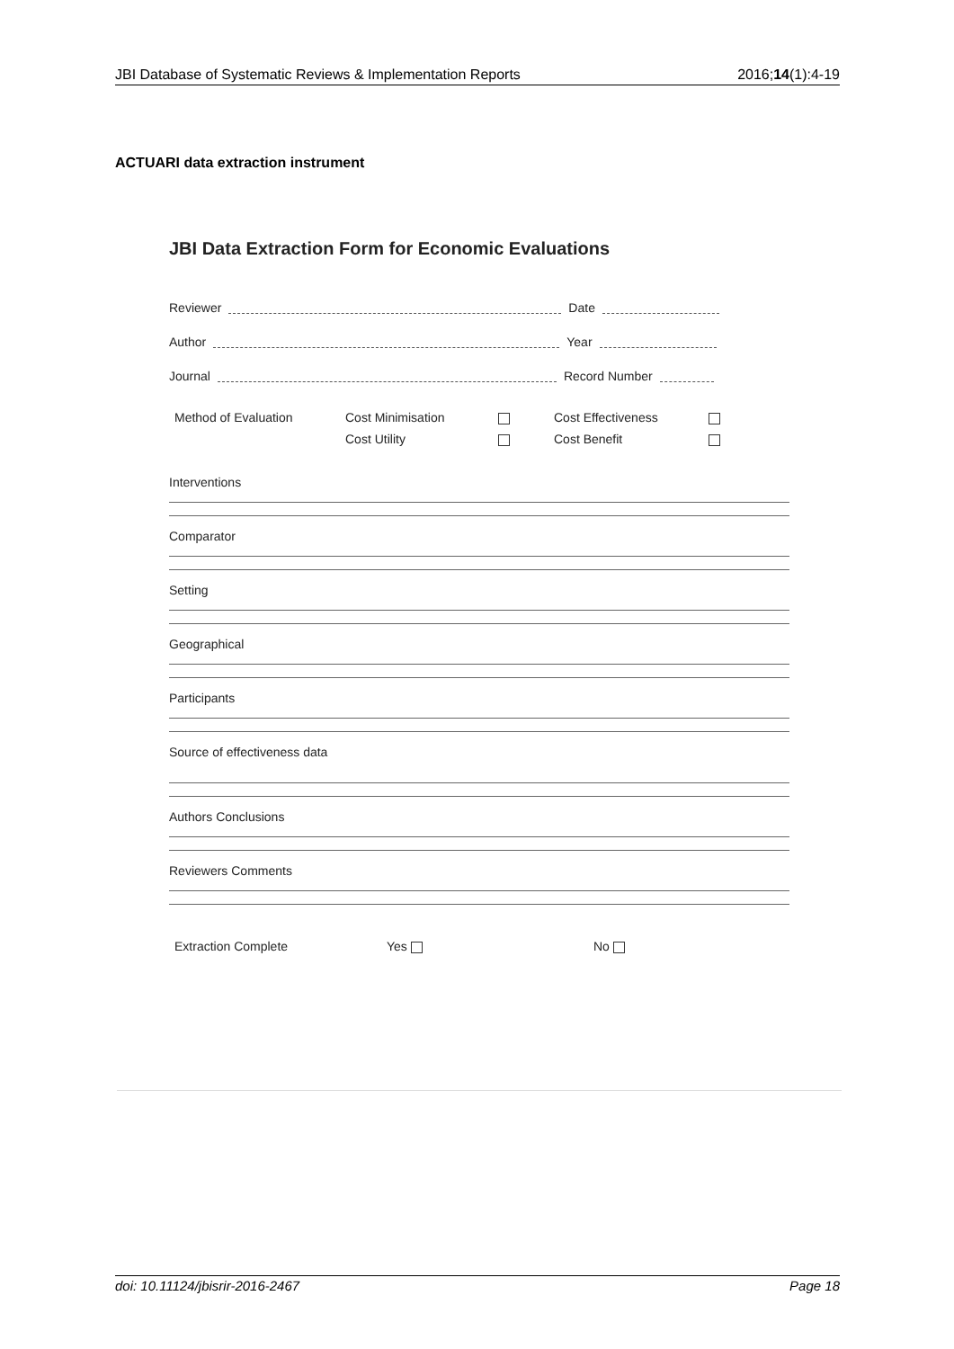JBI Database of Systematic Reviews & Implementation Reports 2016;14(1):4-19
ACTUARI data extraction instrument
JBI Data Extraction Form for Economic Evaluations
Reviewer Date
Author Year
Journal Record Number
Method of Evaluation Cost Minimisation
Cost Utility
Cost Effectiveness
Cost Benefit
Interventions
Comparator
Setting
Geographical
Participants
Source of effectiveness data
Authors Conclusions
Reviewers Comments
Extraction Complete Yes No
doi: 10.11124/jbisrir-2016-2467 Page 18